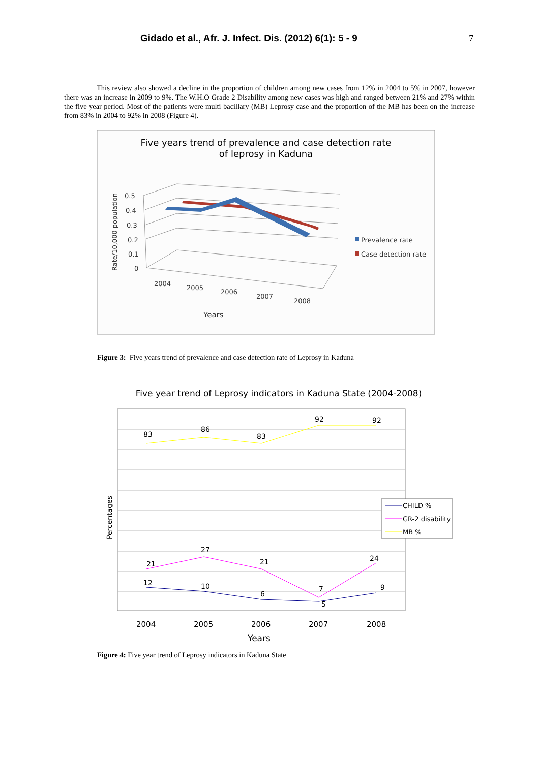Gidado et al., Afr. J. Infect. Dis. (2012) 6(1): 5 - 9 7
This review also showed a decline in the proportion of children among new cases from 12% in 2004 to 5% in 2007, however there was an increase in 2009 to 9%. The W.H.O Grade 2 Disability among new cases was high and ranged between 21% and 27% within the five year period. Most of the patients were multi bacillary (MB) Leprosy case and the proportion of the MB has been on the increase from 83% in 2004 to 92% in 2008 (Figure 4).
Five years trend of prevalence and case detection rate
of leprosy in Kaduna
0.5
0.4
0.3
0.2
0.1
0
2004
2005
2006
2007
2008
Years
Rate/10,000 population
Prevalence rate
Case detection rate
Figure 3: Five years trend of prevalence and case detection rate of Leprosy in Kaduna
Five year trend of Leprosy indicators in Kaduna State (2004-2008)
83
86
83
92
92
21
27
21
7
24
12
10
6
5
9
2004
2005
2006
2007
2008
Years
Percentages
CHILD %
GR-2 disability
MB %
Figure 4: Five year trend of Leprosy indicators in Kaduna State